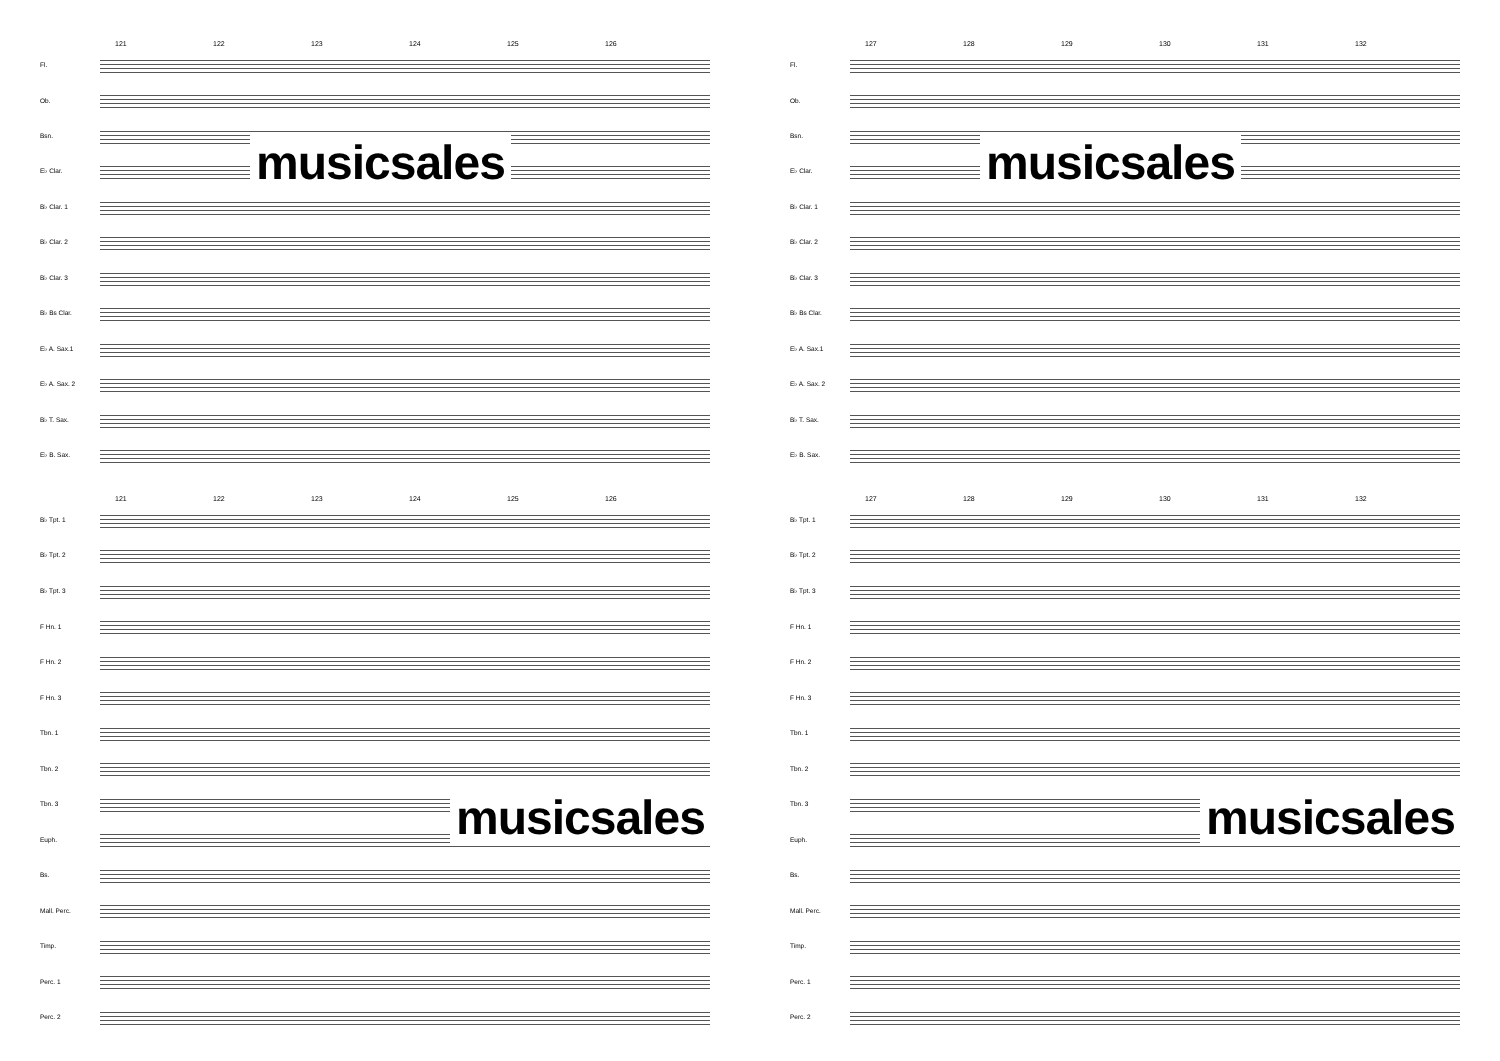121 122 123 124 125 126
Fl.
Ob.
Bsn.
E♭ Clar.
B♭ Clar. 1
B♭ Clar. 2
B♭ Clar. 3
B♭ Bs Clar.
E♭ A. Sax.1
E♭ A. Sax. 2
B♭ T. Sax.
E♭ B. Sax.
121 122 123 124 125 126
B♭ Tpt. 1
B♭ Tpt. 2
B♭ Tpt. 3
F Hn. 1
F Hn. 2
F Hn. 3
Tbn. 1
Tbn. 2
Tbn. 3
Euph.
Bs.
Mall. Perc.
Timp.
Perc. 1
Perc. 2
musicsales
musicsales
127 128 129 130 131 132
Fl.
Ob.
Bsn.
E♭ Clar.
B♭ Clar. 1
B♭ Clar. 2
B♭ Clar. 3
B♭ Bs Clar.
E♭ A. Sax.1
E♭ A. Sax. 2
B♭ T. Sax.
E♭ B. Sax.
127 128 129 130 131 132
B♭ Tpt. 1
B♭ Tpt. 2
B♭ Tpt. 3
F Hn. 1
F Hn. 2
F Hn. 3
Tbn. 1
Tbn. 2
Tbn. 3
Euph.
Bs.
Mall. Perc.
Timp.
Perc. 1
Perc. 2
musicsales
musicsales